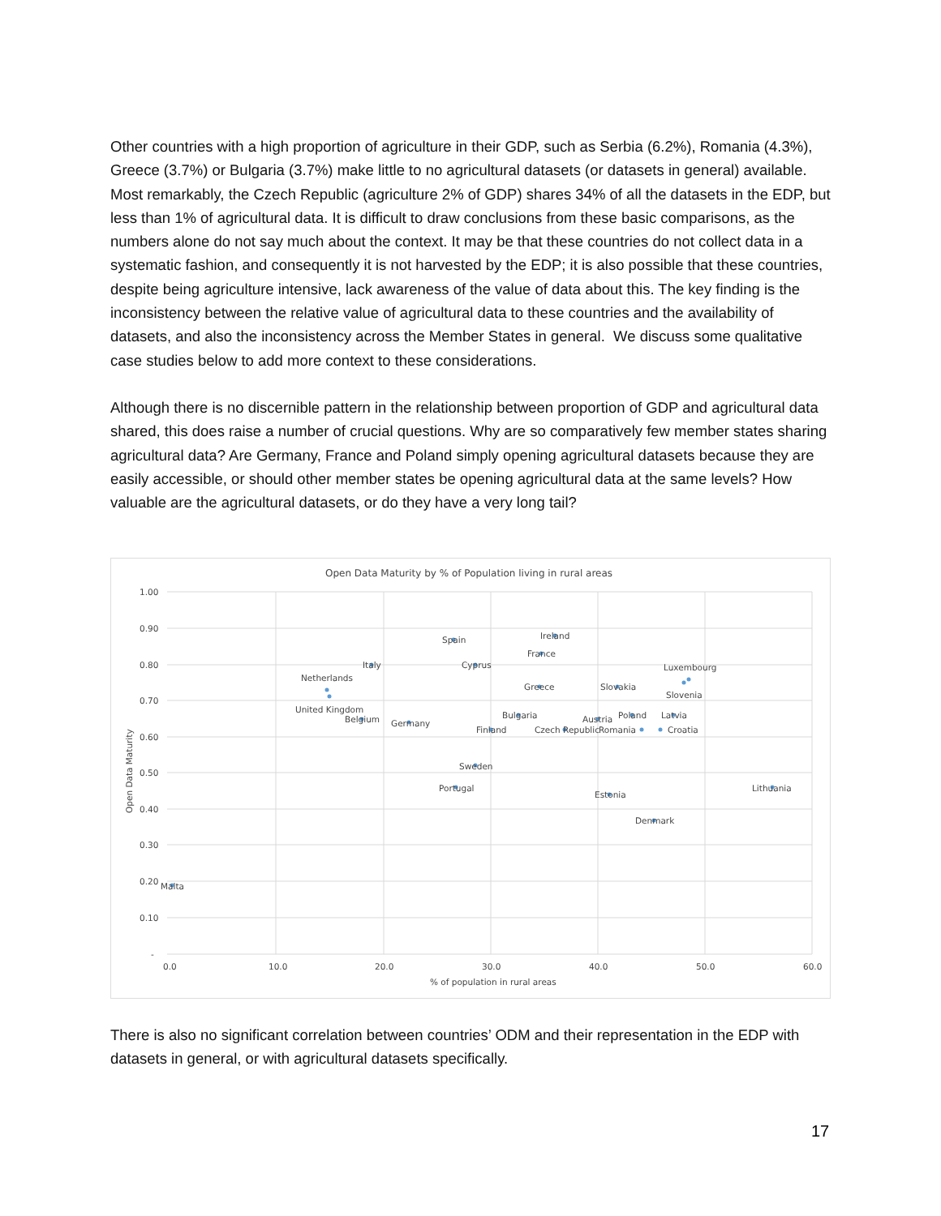Other countries with a high proportion of agriculture in their GDP, such as Serbia (6.2%), Romania (4.3%), Greece (3.7%) or Bulgaria (3.7%) make little to no agricultural datasets (or datasets in general) available. Most remarkably, the Czech Republic (agriculture 2% of GDP) shares 34% of all the datasets in the EDP, but less than 1% of agricultural data. It is difficult to draw conclusions from these basic comparisons, as the numbers alone do not say much about the context. It may be that these countries do not collect data in a systematic fashion, and consequently it is not harvested by the EDP; it is also possible that these countries, despite being agriculture intensive, lack awareness of the value of data about this. The key finding is the inconsistency between the relative value of agricultural data to these countries and the availability of datasets, and also the inconsistency across the Member States in general. We discuss some qualitative case studies below to add more context to these considerations.
Although there is no discernible pattern in the relationship between proportion of GDP and agricultural data shared, this does raise a number of crucial questions. Why are so comparatively few member states sharing agricultural data? Are Germany, France and Poland simply opening agricultural datasets because they are easily accessible, or should other member states be opening agricultural data at the same levels? How valuable are the agricultural datasets, or do they have a very long tail?
Open Data Maturity by % of Population living in rural areas
1.00
0.90
0.80
0.70
0.60
0.50
0.40
0.30
0.20
0.10
-
0.0
10.0
20.0
30.0
40.0
50.0
60.0
% of population in rural areas
Open Data Maturity
Spain
Ireland
France
Italy
Cyprus
Netherlands
Luxembourg
Greece
Slovakia
Slovenia
United Kingdom
Belgium
Germany
Bulgaria
Austria
Poland
Latvia
Finland
Czech Republic
Romania
Croatia
Sweden
Portugal
Estonia
Lithuania
Denmark
Malta
There is also no significant correlation between countries’ ODM and their representation in the EDP with datasets in general, or with agricultural datasets specifically.
17